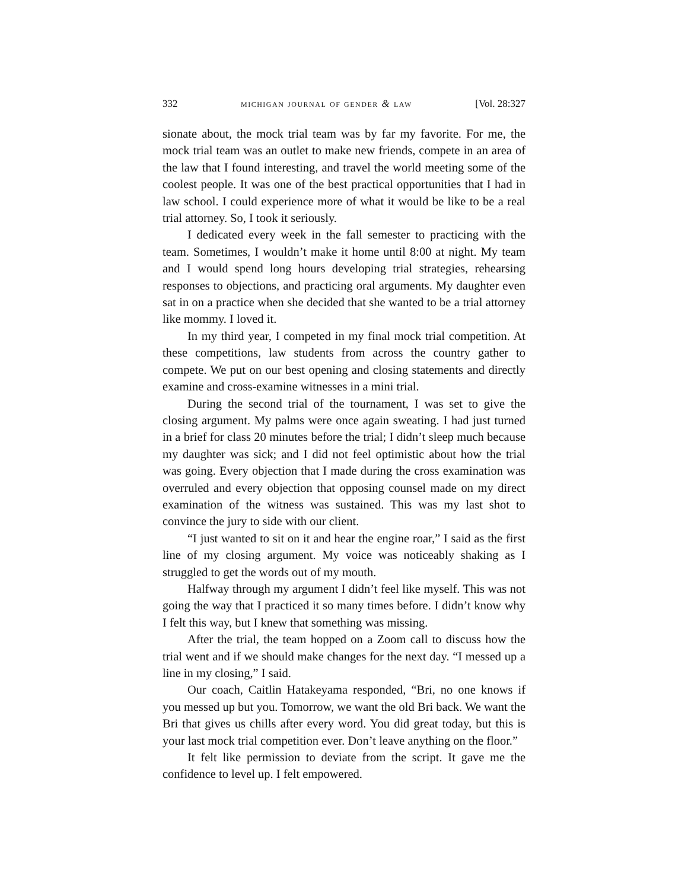332 michigan journal of gender & law [Vol. 28:327
sionate about, the mock trial team was by far my favorite. For me, the mock trial team was an outlet to make new friends, compete in an area of the law that I found interesting, and travel the world meeting some of the coolest people. It was one of the best practical opportunities that I had in law school. I could experience more of what it would be like to be a real trial attorney. So, I took it seriously.
I dedicated every week in the fall semester to practicing with the team. Sometimes, I wouldn’t make it home until 8:00 at night. My team and I would spend long hours developing trial strategies, rehearsing responses to objections, and practicing oral arguments. My daughter even sat in on a practice when she decided that she wanted to be a trial attorney like mommy. I loved it.
In my third year, I competed in my final mock trial competition. At these competitions, law students from across the country gather to compete. We put on our best opening and closing statements and directly examine and cross-examine witnesses in a mini trial.
During the second trial of the tournament, I was set to give the closing argument. My palms were once again sweating. I had just turned in a brief for class 20 minutes before the trial; I didn’t sleep much because my daughter was sick; and I did not feel optimistic about how the trial was going. Every objection that I made during the cross examination was overruled and every objection that opposing counsel made on my direct examination of the witness was sustained. This was my last shot to convince the jury to side with our client.
“I just wanted to sit on it and hear the engine roar,” I said as the first line of my closing argument. My voice was noticeably shaking as I struggled to get the words out of my mouth.
Halfway through my argument I didn’t feel like myself. This was not going the way that I practiced it so many times before. I didn’t know why I felt this way, but I knew that something was missing.
After the trial, the team hopped on a Zoom call to discuss how the trial went and if we should make changes for the next day. “I messed up a line in my closing,” I said.
Our coach, Caitlin Hatakeyama responded, “Bri, no one knows if you messed up but you. Tomorrow, we want the old Bri back. We want the Bri that gives us chills after every word. You did great today, but this is your last mock trial competition ever. Don’t leave anything on the floor.”
It felt like permission to deviate from the script. It gave me the confidence to level up. I felt empowered.